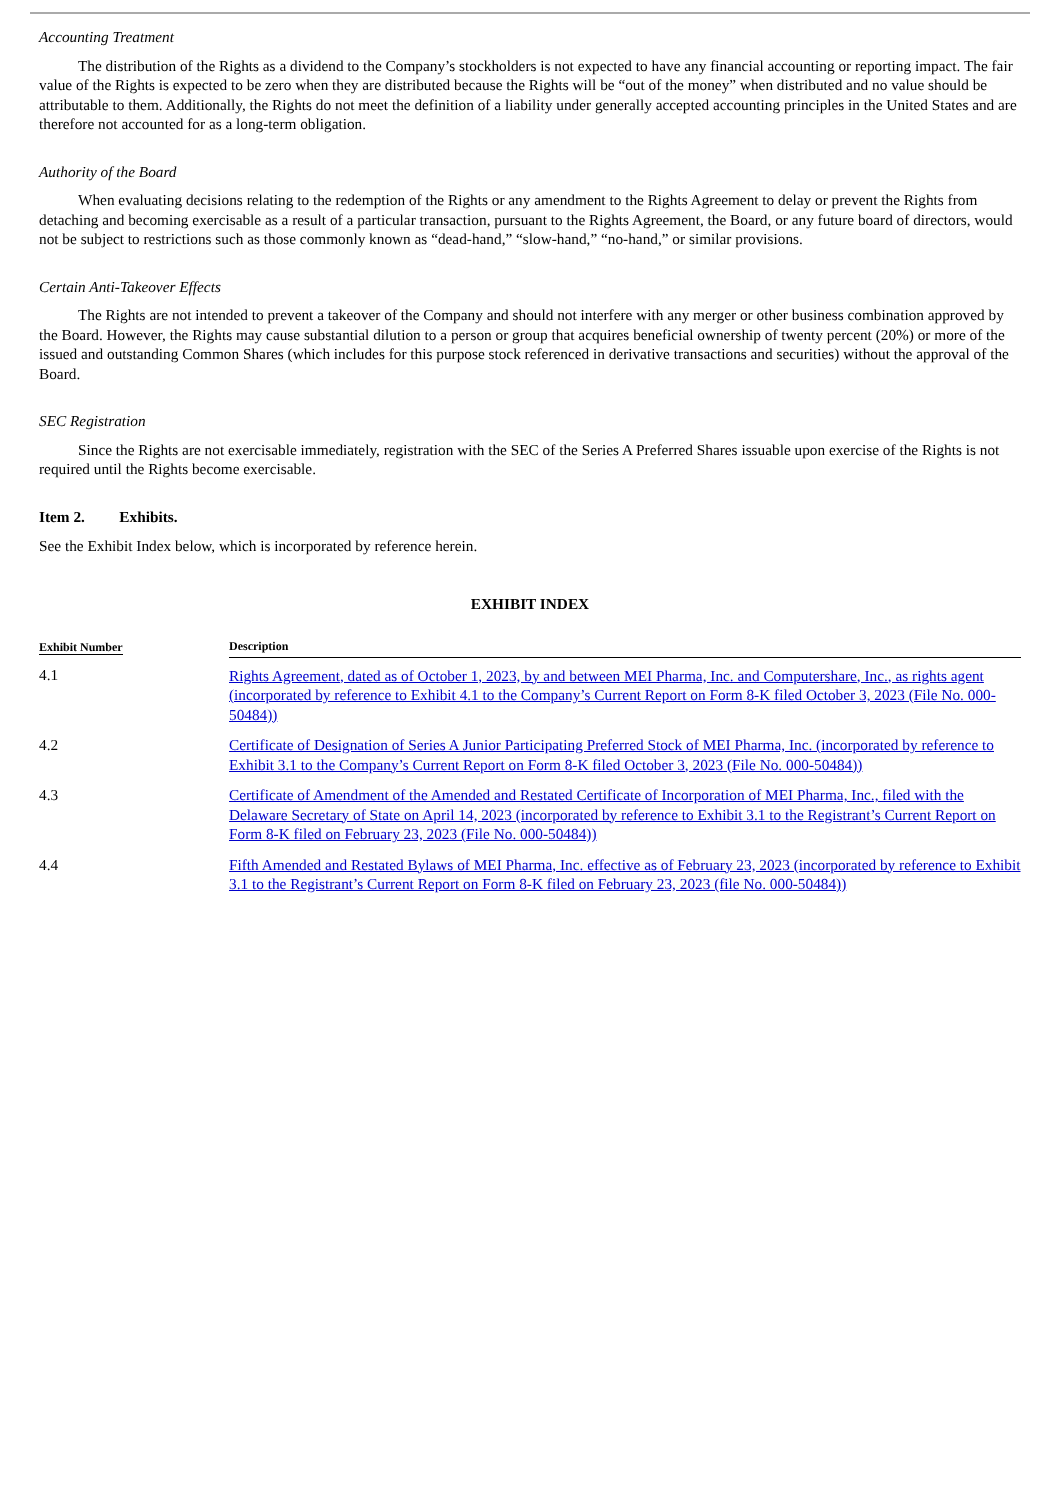Accounting Treatment
The distribution of the Rights as a dividend to the Company’s stockholders is not expected to have any financial accounting or reporting impact. The fair value of the Rights is expected to be zero when they are distributed because the Rights will be “out of the money” when distributed and no value should be attributable to them. Additionally, the Rights do not meet the definition of a liability under generally accepted accounting principles in the United States and are therefore not accounted for as a long-term obligation.
Authority of the Board
When evaluating decisions relating to the redemption of the Rights or any amendment to the Rights Agreement to delay or prevent the Rights from detaching and becoming exercisable as a result of a particular transaction, pursuant to the Rights Agreement, the Board, or any future board of directors, would not be subject to restrictions such as those commonly known as “dead-hand,” “slow-hand,” “no-hand,” or similar provisions.
Certain Anti-Takeover Effects
The Rights are not intended to prevent a takeover of the Company and should not interfere with any merger or other business combination approved by the Board. However, the Rights may cause substantial dilution to a person or group that acquires beneficial ownership of twenty percent (20%) or more of the issued and outstanding Common Shares (which includes for this purpose stock referenced in derivative transactions and securities) without the approval of the Board.
SEC Registration
Since the Rights are not exercisable immediately, registration with the SEC of the Series A Preferred Shares issuable upon exercise of the Rights is not required until the Rights become exercisable.
Item 2. Exhibits.
See the Exhibit Index below, which is incorporated by reference herein.
EXHIBIT INDEX
| Exhibit Number | Description |
| --- | --- |
| 4.1 | Rights Agreement, dated as of October 1, 2023, by and between MEI Pharma, Inc. and Computershare, Inc., as rights agent (incorporated by reference to Exhibit 4.1 to the Company’s Current Report on Form 8-K filed October 3, 2023 (File No. 000-50484)) |
| 4.2 | Certificate of Designation of Series A Junior Participating Preferred Stock of MEI Pharma, Inc. (incorporated by reference to Exhibit 3.1 to the Company’s Current Report on Form 8-K filed October 3, 2023 (File No. 000-50484)) |
| 4.3 | Certificate of Amendment of the Amended and Restated Certificate of Incorporation of MEI Pharma, Inc., filed with the Delaware Secretary of State on April 14, 2023 (incorporated by reference to Exhibit 3.1 to the Registrant’s Current Report on Form 8-K filed on February 23, 2023 (File No. 000-50484)) |
| 4.4 | Fifth Amended and Restated Bylaws of MEI Pharma, Inc. effective as of February 23, 2023 (incorporated by reference to Exhibit 3.1 to the Registrant’s Current Report on Form 8-K filed on February 23, 2023 (file No. 000-50484)) |